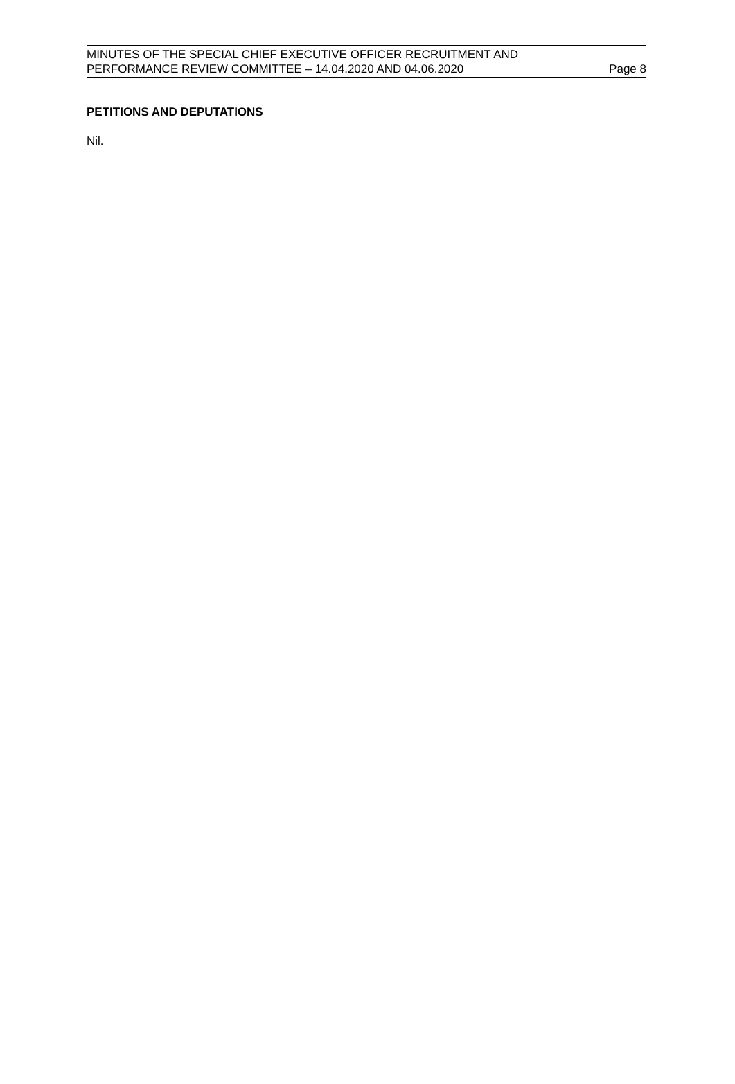MINUTES OF THE SPECIAL CHIEF EXECUTIVE OFFICER RECRUITMENT AND
PERFORMANCE REVIEW COMMITTEE – 14.04.2020 AND 04.06.2020
Page 8
PETITIONS AND DEPUTATIONS
Nil.